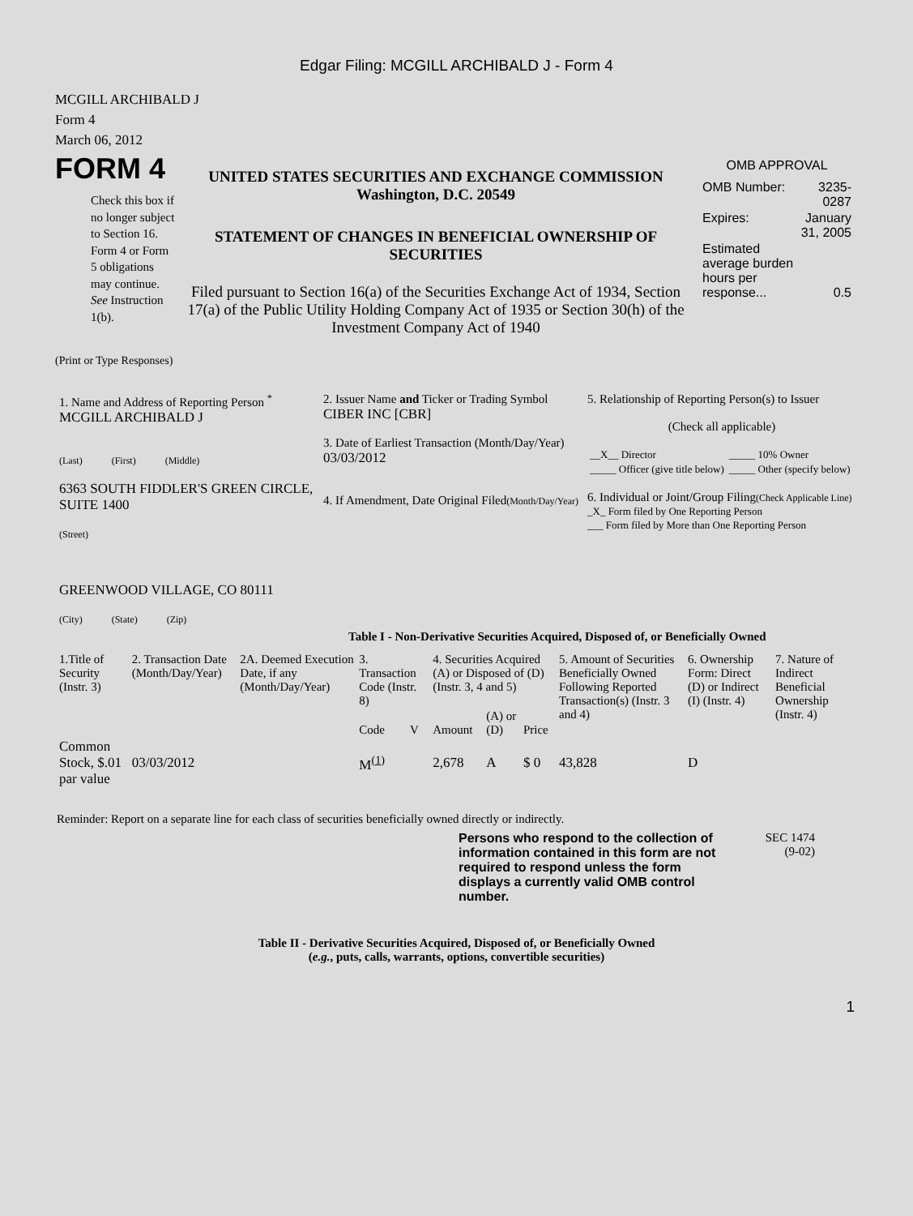Edgar Filing: MCGILL ARCHIBALD J - Form 4
MCGILL ARCHIBALD J
Form 4
March 06, 2012
FORM 4
Check this box if no longer subject to Section 16. Form 4 or Form 5 obligations may continue. See Instruction 1(b).
UNITED STATES SECURITIES AND EXCHANGE COMMISSION
Washington, D.C. 20549
STATEMENT OF CHANGES IN BENEFICIAL OWNERSHIP OF SECURITIES
Filed pursuant to Section 16(a) of the Securities Exchange Act of 1934, Section 17(a) of the Public Utility Holding Company Act of 1935 or Section 30(h) of the Investment Company Act of 1940
OMB APPROVAL
| OMB Number: | 3235-0287 |
| Expires: | January 31, 2005 |
| Estimated average burden hours per response... | 0.5 |
(Print or Type Responses)
| 1. Name and Address of Reporting Person <sup>*</sup> MCGILL ARCHIBALD J (Last) (First) (Middle) 6363 SOUTH FIDDLER'S GREEN CIRCLE, SUITE 1400 (Street) GREENWOOD VILLAGE, CO 80111 (City) (State) (Zip) | 2. Issuer Name and Ticker or Trading Symbol CIBER INC [CBR] 3. Date of Earliest Transaction (Month/Day/Year) 03/03/2012 4. If Amendment, Date Original Filed (Month/Day/Year) | 5. Relationship of Reporting Person(s) to Issuer (Check all applicable) / __X__ Director / _____ 10% Owner / / _____ Officer (give title below) / _____ Other (specify below) / 6. Individual or Joint/Group Filing (Check Applicable Line) _X_ Form filed by One Reporting Person ___ Form filed by More than One Reporting Person |
Table I - Non-Derivative Securities Acquired, Disposed of, or Beneficially Owned
| 1.Title of Security (Instr. 3) | 2. Transaction Date (Month/Day/Year) | 2A. Deemed Execution Date, if any (Month/Day/Year) | 3. Transaction Code (Instr. 8) | | 4. Securities Acquired (A) or Disposed of (D) (Instr. 3, 4 and 5) | | | 5. Amount of Securities Beneficially Owned Following Reported Transaction(s) (Instr. 3 and 4) | 6. Ownership Form: Direct (D) or Indirect (I) (Instr. 4) | 7. Nature of Indirect Beneficial Ownership (Instr. 4) |
| --- | --- | --- | --- | --- | --- | --- | --- | --- | --- | --- |
| | | | Code | V | Amount | (A) or (D) | Price | | | |
| Common Stock, $.01 par value | 03/03/2012 | | M<sup>(1)</sup> | | 2,678 | A | $ 0 | 43,828 | D | |
Reminder: Report on a separate line for each class of securities beneficially owned directly or indirectly.
Persons who respond to the collection of information contained in this form are not required to respond unless the form displays a currently valid OMB control number.
SEC 1474
(9-02)
Table II - Derivative Securities Acquired, Disposed of, or Beneficially Owned
(e.g., puts, calls, warrants, options, convertible securities)
1